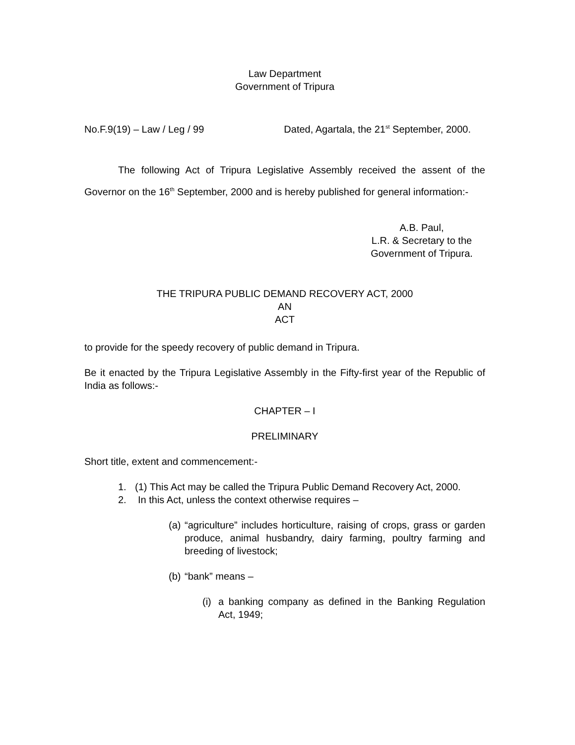Law Department
Government of Tripura
No.F.9(19) – Law / Leg / 99 Dated, Agartala, the 21<sup>st</sup> September, 2000.
The following Act of Tripura Legislative Assembly received the assent of the Governor on the 16<sup>th</sup> September, 2000 and is hereby published for general information:-
A.B. Paul,
L.R. & Secretary to the
Government of Tripura.
THE TRIPURA PUBLIC DEMAND RECOVERY ACT, 2000
AN
ACT
to provide for the speedy recovery of public demand in Tripura.
Be it enacted by the Tripura Legislative Assembly in the Fifty-first year of the Republic of India as follows:-
CHAPTER – I
PRELIMINARY
Short title, extent and commencement:-
1. (1) This Act may be called the Tripura Public Demand Recovery Act, 2000.
2. In this Act, unless the context otherwise requires –
(a) “agriculture” includes horticulture, raising of crops, grass or garden produce, animal husbandry, dairy farming, poultry farming and breeding of livestock;
(b) “bank” means –
(i) a banking company as defined in the Banking Regulation Act, 1949;